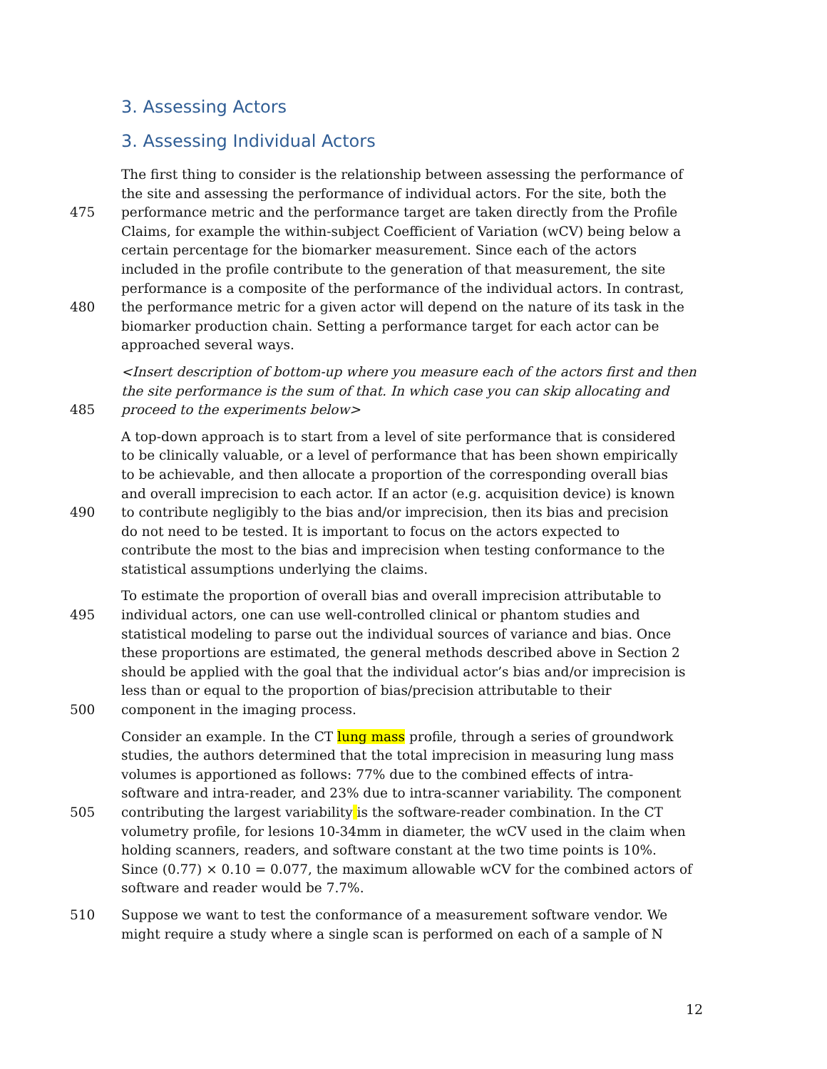3. Assessing Actors
3. Assessing Individual Actors
The first thing to consider is the relationship between assessing the performance of
the site and assessing the performance of individual actors. For the site, both the
475 performance metric and the performance target are taken directly from the Profile
Claims, for example the within-subject Coefficient of Variation (wCV) being below a
certain percentage for the biomarker measurement. Since each of the actors
included in the profile contribute to the generation of that measurement, the site
performance is a composite of the performance of the individual actors. In contrast,
480 the performance metric for a given actor will depend on the nature of its task in the
biomarker production chain. Setting a performance target for each actor can be
approached several ways.
<Insert description of bottom-up where you measure each of the actors first and then
the site performance is the sum of that. In which case you can skip allocating and
485 proceed to the experiments below>
A top-down approach is to start from a level of site performance that is considered
to be clinically valuable, or a level of performance that has been shown empirically
to be achievable, and then allocate a proportion of the corresponding overall bias
and overall imprecision to each actor. If an actor (e.g. acquisition device) is known
490 to contribute negligibly to the bias and/or imprecision, then its bias and precision
do not need to be tested. It is important to focus on the actors expected to
contribute the most to the bias and imprecision when testing conformance to the
statistical assumptions underlying the claims.
To estimate the proportion of overall bias and overall imprecision attributable to
495 individual actors, one can use well-controlled clinical or phantom studies and
statistical modeling to parse out the individual sources of variance and bias. Once
these proportions are estimated, the general methods described above in Section 2
should be applied with the goal that the individual actor’s bias and/or imprecision is
less than or equal to the proportion of bias/precision attributable to their
500 component in the imaging process.
Consider an example. In the CT lung mass profile, through a series of groundwork
studies, the authors determined that the total imprecision in measuring lung mass
volumes is apportioned as follows: 77% due to the combined effects of intra-
software and intra-reader, and 23% due to intra-scanner variability. The component
505 contributing the largest variability is the software-reader combination. In the CT
volumetry profile, for lesions 10-34mm in diameter, the wCV used in the claim when
holding scanners, readers, and software constant at the two time points is 10%.
Since (0.77) × 0.10 = 0.077, the maximum allowable wCV for the combined actors of
software and reader would be 7.7%.
510 Suppose we want to test the conformance of a measurement software vendor. We
might require a study where a single scan is performed on each of a sample of N
12